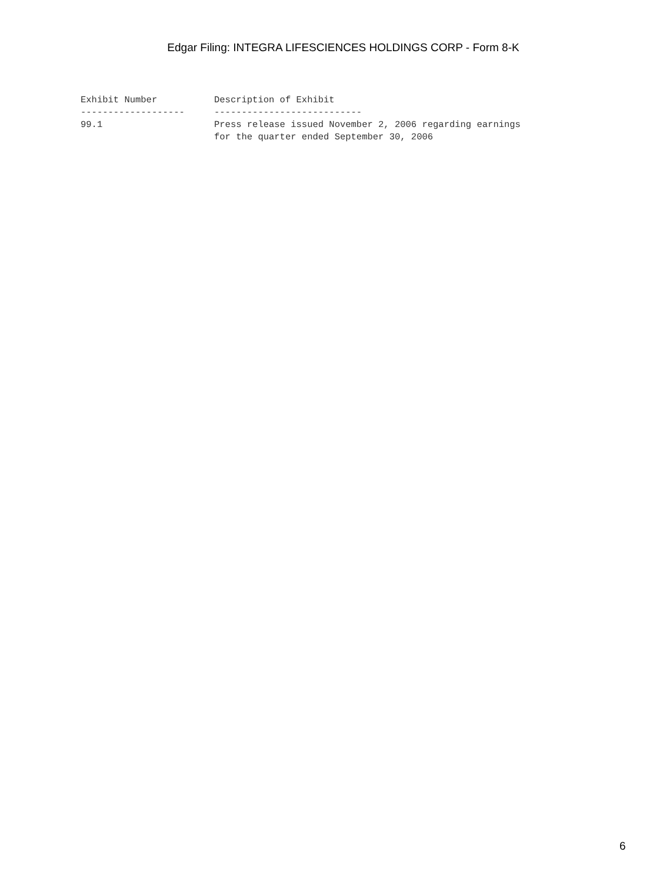Edgar Filing: INTEGRA LIFESCIENCES HOLDINGS CORP - Form 8-K
| Exhibit Number | Description of Exhibit |
| --- | --- |
| ------------------- | --------------------------- |
| 99.1 | Press release issued November 2, 2006 regarding earnings for the quarter ended September 30, 2006 |
6